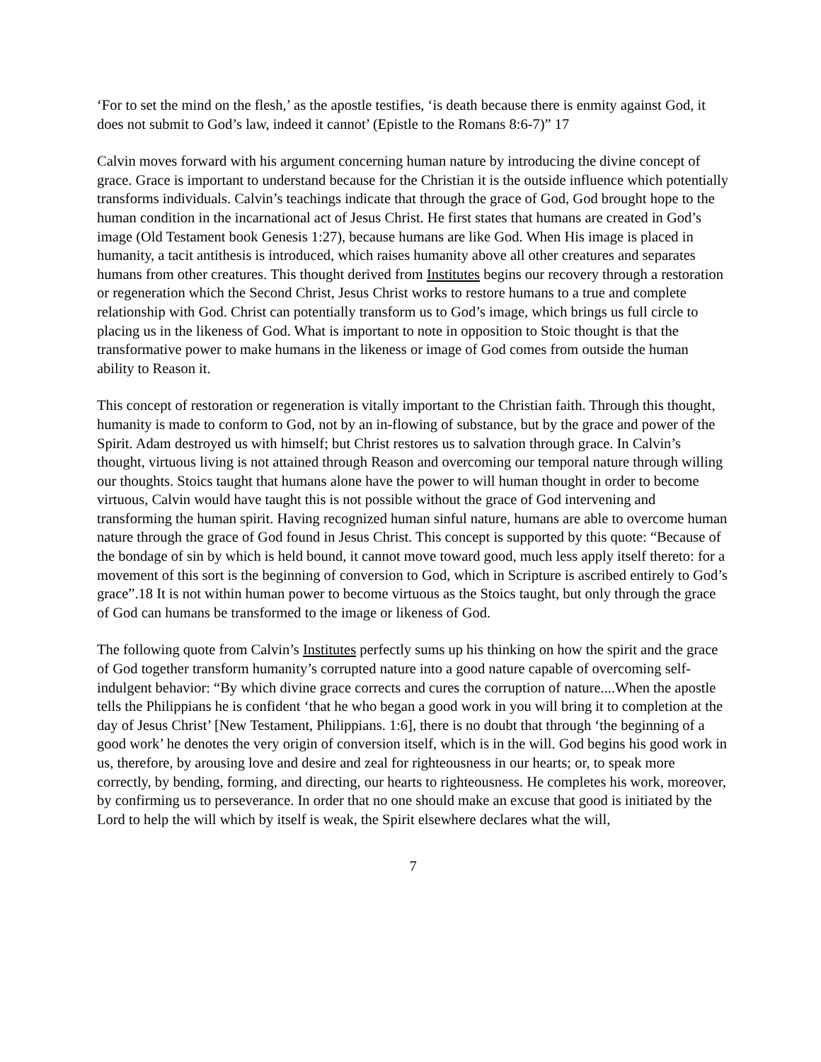‘For to set the mind on the flesh,’ as the apostle testifies, ‘is death because there is enmity against God, it does not submit to God’s law, indeed it cannot’ (Epistle to the Romans 8:6-7)” 17
Calvin moves forward with his argument concerning human nature by introducing the divine concept of grace. Grace is important to understand because for the Christian it is the outside influence which potentially transforms individuals. Calvin’s teachings indicate that through the grace of God, God brought hope to the human condition in the incarnational act of Jesus Christ. He first states that humans are created in God’s image (Old Testament book Genesis 1:27), because humans are like God. When His image is placed in humanity, a tacit antithesis is introduced, which raises humanity above all other creatures and separates humans from other creatures. This thought derived from Institutes begins our recovery through a restoration or regeneration which the Second Christ, Jesus Christ works to restore humans to a true and complete relationship with God. Christ can potentially transform us to God’s image, which brings us full circle to placing us in the likeness of God. What is important to note in opposition to Stoic thought is that the transformative power to make humans in the likeness or image of God comes from outside the human ability to Reason it.
This concept of restoration or regeneration is vitally important to the Christian faith. Through this thought, humanity is made to conform to God, not by an in-flowing of substance, but by the grace and power of the Spirit. Adam destroyed us with himself; but Christ restores us to salvation through grace. In Calvin’s thought, virtuous living is not attained through Reason and overcoming our temporal nature through willing our thoughts. Stoics taught that humans alone have the power to will human thought in order to become virtuous, Calvin would have taught this is not possible without the grace of God intervening and transforming the human spirit. Having recognized human sinful nature, humans are able to overcome human nature through the grace of God found in Jesus Christ. This concept is supported by this quote: “Because of the bondage of sin by which is held bound, it cannot move toward good, much less apply itself thereto: for a movement of this sort is the beginning of conversion to God, which in Scripture is ascribed entirely to God’s grace”.18 It is not within human power to become virtuous as the Stoics taught, but only through the grace of God can humans be transformed to the image or likeness of God.
The following quote from Calvin’s Institutes perfectly sums up his thinking on how the spirit and the grace of God together transform humanity’s corrupted nature into a good nature capable of overcoming self-indulgent behavior: “By which divine grace corrects and cures the corruption of nature....When the apostle tells the Philippians he is confident ‘that he who began a good work in you will bring it to completion at the day of Jesus Christ’ [New Testament, Philippians. 1:6], there is no doubt that through ‘the beginning of a good work’ he denotes the very origin of conversion itself, which is in the will. God begins his good work in us, therefore, by arousing love and desire and zeal for righteousness in our hearts; or, to speak more correctly, by bending, forming, and directing, our hearts to righteousness. He completes his work, moreover, by confirming us to perseverance. In order that no one should make an excuse that good is initiated by the Lord to help the will which by itself is weak, the Spirit elsewhere declares what the will,
7